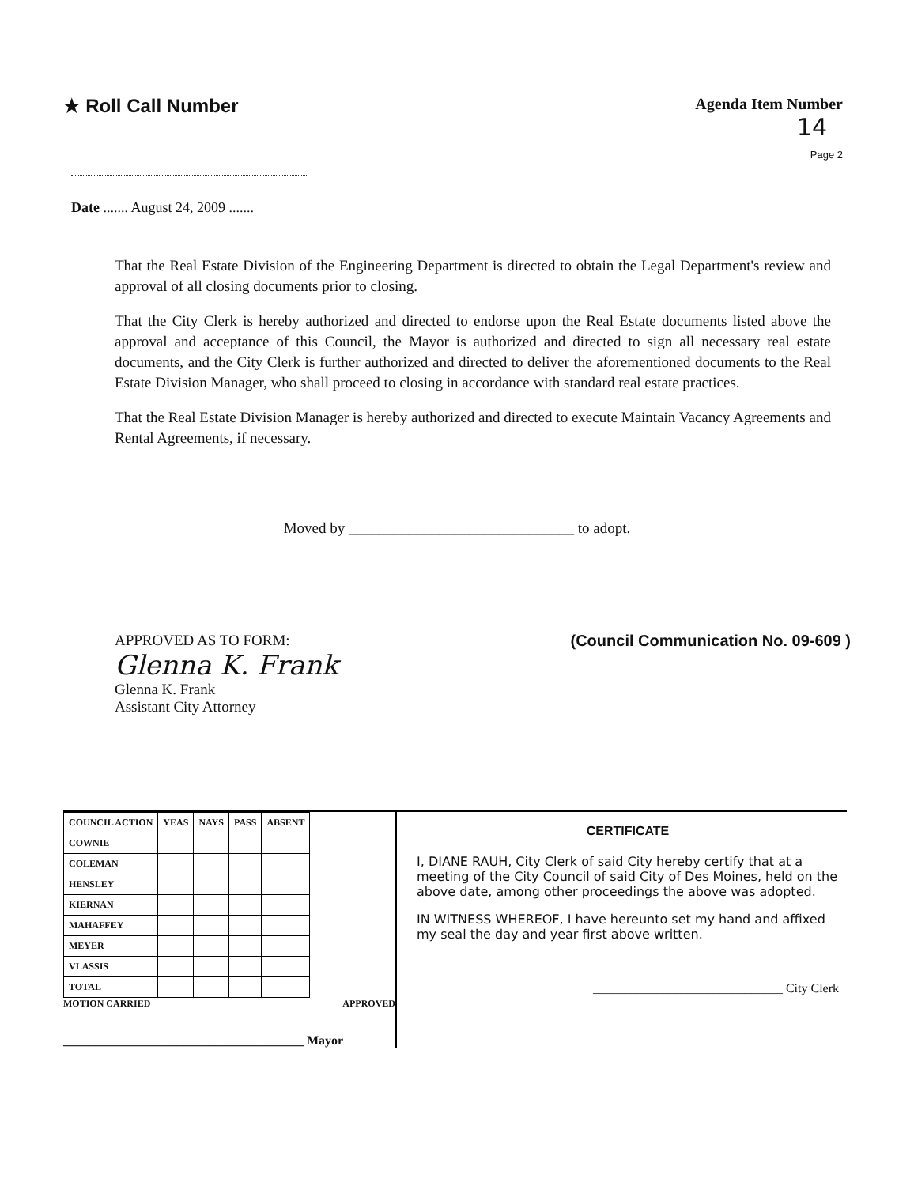★ Roll Call Number
Agenda Item Number
14
Page 2
Date ....... August 24, 2009 .......
That the Real Estate Division of the Engineering Department is directed to obtain the Legal Department's review and approval of all closing documents prior to closing.
That the City Clerk is hereby authorized and directed to endorse upon the Real Estate documents listed above the approval and acceptance of this Council, the Mayor is authorized and directed to sign all necessary real estate documents, and the City Clerk is further authorized and directed to deliver the aforementioned documents to the Real Estate Division Manager, who shall proceed to closing in accordance with standard real estate practices.
That the Real Estate Division Manager is hereby authorized and directed to execute Maintain Vacancy Agreements and Rental Agreements, if necessary.
Moved by ______________________________ to adopt.
APPROVED AS TO FORM:
Glenna K. Frank
Glenna K. Frank
Assistant City Attorney
(Council Communication No. 09-609 )
| COUNCIL ACTION | YEAS | NAYS | PASS | ABSENT |
| --- | --- | --- | --- | --- |
| COWNIE | | | | |
| COLEMAN | | | | |
| HENSLEY | | | | |
| KIERNAN | | | | |
| MAHAFFEY | | | | |
| MEYER | | | | |
| VLASSIS | | | | |
| TOTAL | | | | |
MOTION CARRIED APPROVED
______________________________________ Mayor
CERTIFICATE
I, DIANE RAUH, City Clerk of said City hereby certify that at a meeting of the City Council of said City of Des Moines, held on the above date, among other proceedings the above was adopted.
IN WITNESS WHEREOF, I have hereunto set my hand and affixed my seal the day and year first above written.
______________________________ City Clerk